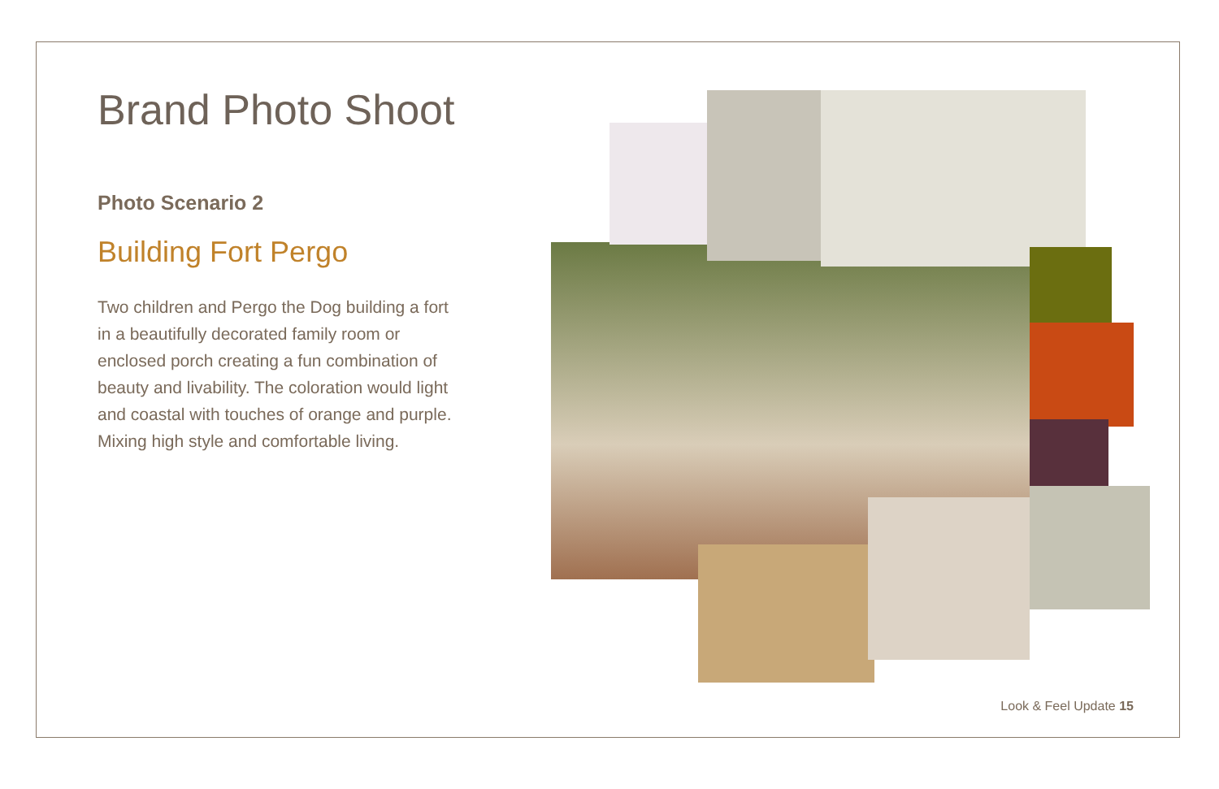Brand Photo Shoot
Photo Scenario 2
Building Fort Pergo
Two children and Pergo the Dog building a fort in a beautifully decorated family room or enclosed porch creating a fun combination of beauty and livability. The coloration would light and coastal with touches of orange and purple. Mixing high style and comfortable living.
Look & Feel Update 15